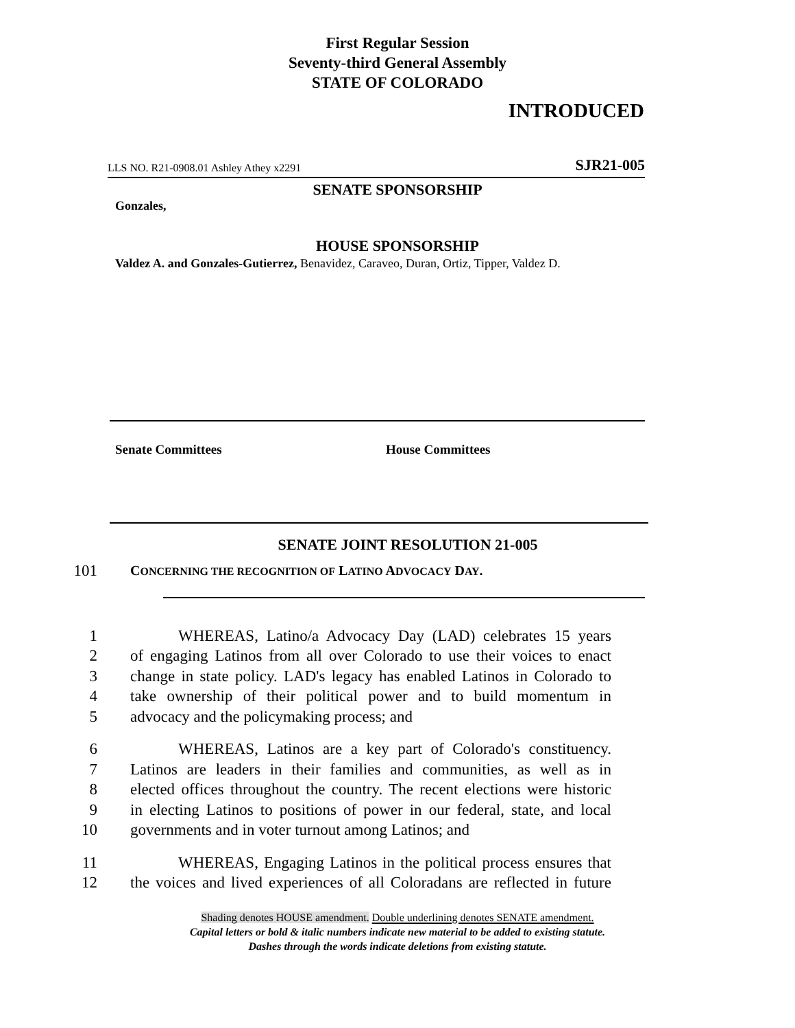First Regular Session
Seventy-third General Assembly
STATE OF COLORADO
INTRODUCED
LLS NO. R21-0908.01 Ashley Athey x2291 SJR21-005
SENATE SPONSORSHIP
Gonzales,
HOUSE SPONSORSHIP
Valdez A. and Gonzales-Gutierrez, Benavidez, Caraveo, Duran, Ortiz, Tipper, Valdez D.
Senate Committees House Committees
SENATE JOINT RESOLUTION 21-005
101 CONCERNING THE RECOGNITION OF LATINO ADVOCACY DAY.
1 WHEREAS, Latino/a Advocacy Day (LAD) celebrates 15 years
2 of engaging Latinos from all over Colorado to use their voices to enact
3 change in state policy. LAD's legacy has enabled Latinos in Colorado to
4 take ownership of their political power and to build momentum in
5 advocacy and the policymaking process; and
6 WHEREAS, Latinos are a key part of Colorado's constituency.
7 Latinos are leaders in their families and communities, as well as in
8 elected offices throughout the country. The recent elections were historic
9 in electing Latinos to positions of power in our federal, state, and local
10 governments and in voter turnout among Latinos; and
11 WHEREAS, Engaging Latinos in the political process ensures that
12 the voices and lived experiences of all Coloradans are reflected in future
Shading denotes HOUSE amendment. Double underlining denotes SENATE amendment.
Capital letters or bold & italic numbers indicate new material to be added to existing statute.
Dashes through the words indicate deletions from existing statute.